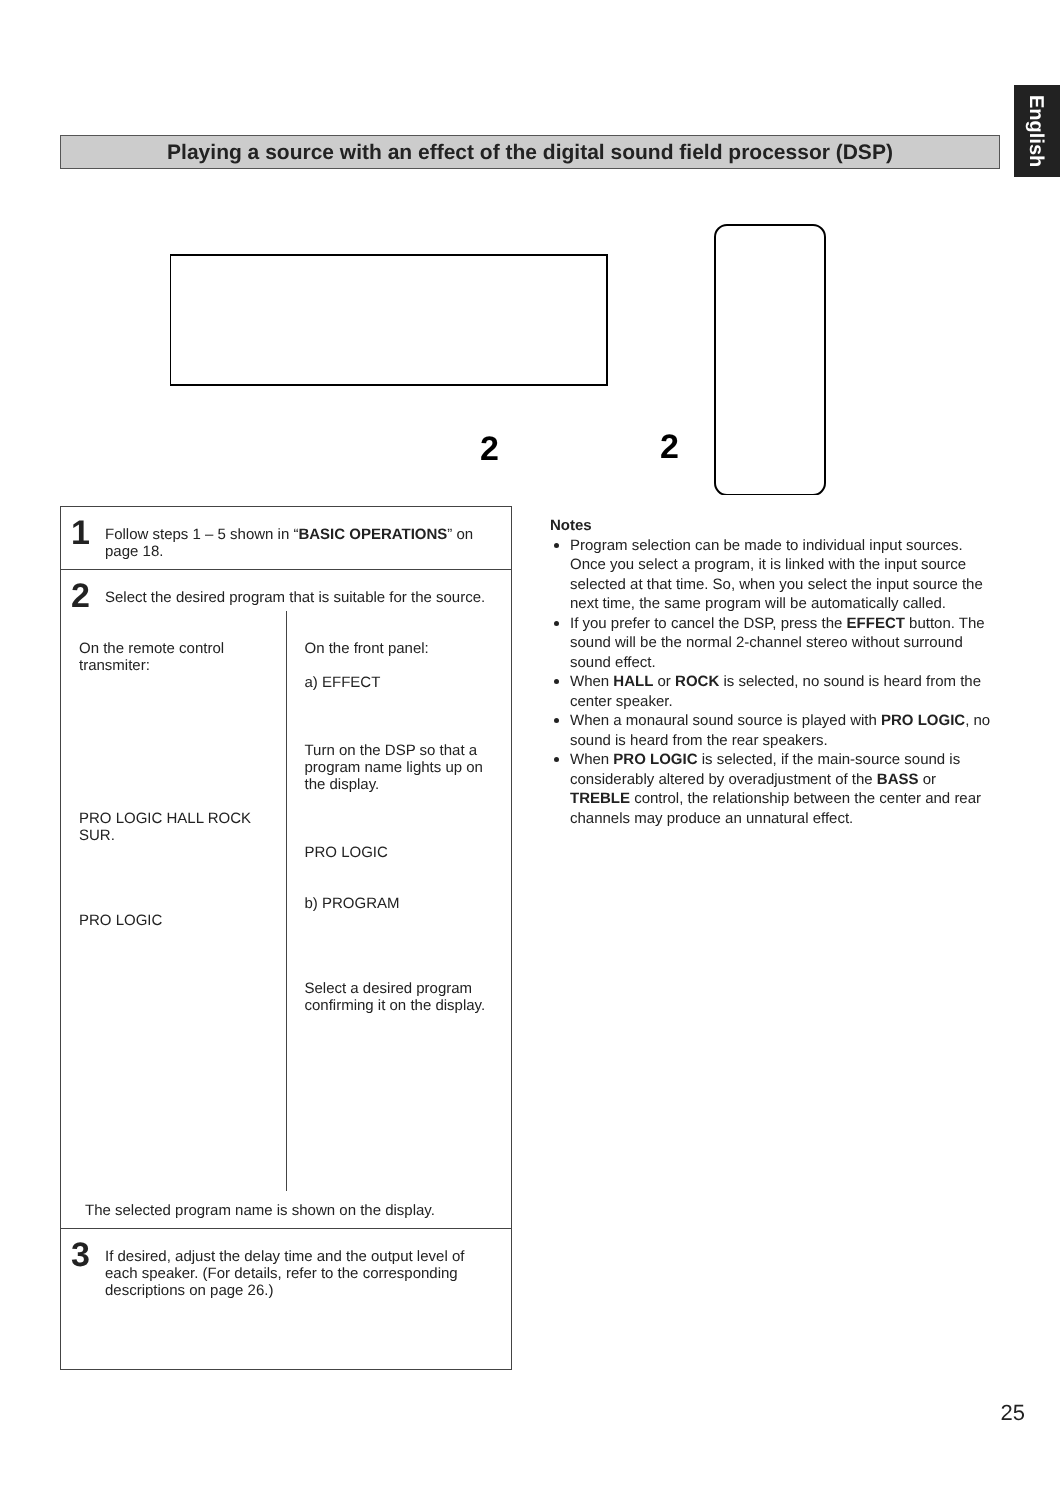English
Playing a source with an effect of the digital sound field processor (DSP)
2
2
1 Follow steps 1 – 5 shown in “BASIC OPERATIONS” on page 18.
2 Select the desired program that is suitable for the source.
On the remote control transmiter:
PRO LOGIC HALL ROCK SUR.
PRO LOGIC
On the front panel:
a) EFFECT
Turn on the DSP so that a program name lights up on the display.
PRO LOGIC
b) PROGRAM
Select a desired program confirming it on the display.
The selected program name is shown on the display.
3 If desired, adjust the delay time and the output level of each speaker. (For details, refer to the corresponding descriptions on page 26.)
Notes
Program selection can be made to individual input sources. Once you select a program, it is linked with the input source selected at that time. So, when you select the input source the next time, the same program will be automatically called.
If you prefer to cancel the DSP, press the EFFECT button. The sound will be the normal 2-channel stereo without surround sound effect.
When HALL or ROCK is selected, no sound is heard from the center speaker.
When a monaural sound source is played with PRO LOGIC, no sound is heard from the rear speakers.
When PRO LOGIC is selected, if the main-source sound is considerably altered by overadjustment of the BASS or TREBLE control, the relationship between the center and rear channels may produce an unnatural effect.
25